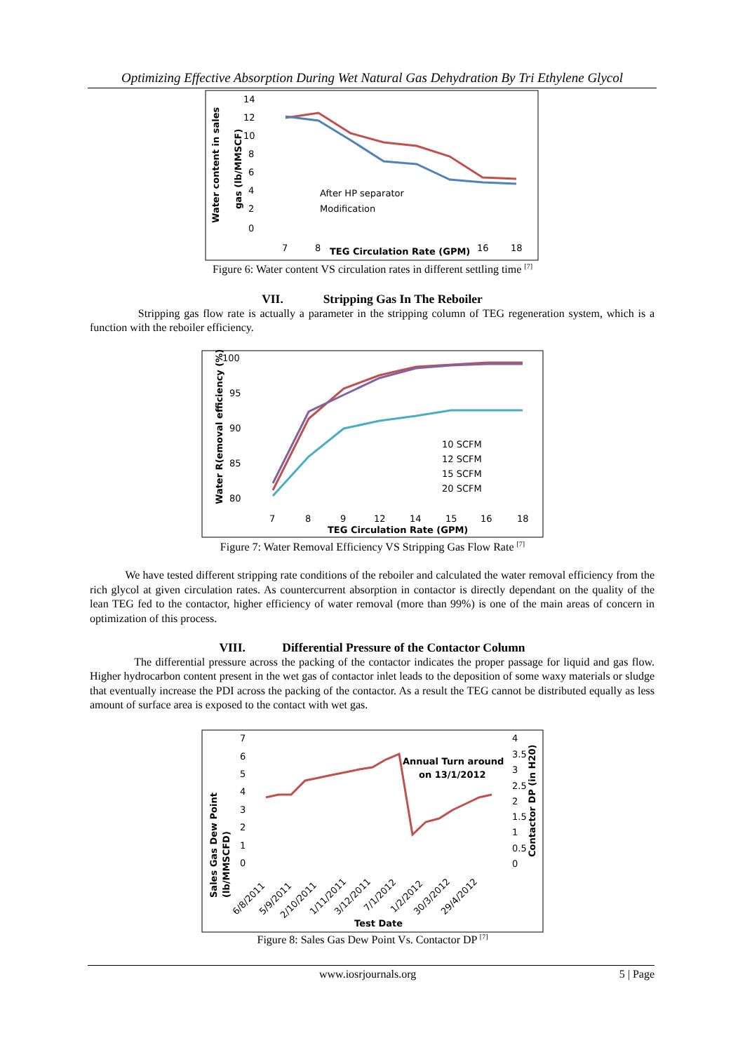Optimizing Effective Absorption During Wet Natural Gas Dehydration By Tri Ethylene Glycol
14
12
10
8
6
4
2
0
Water content in sales
gas (lb/MMSCF)
After HP separator
Modification
7
8
TEG Circulation Rate (GPM)
16
18
Figure 6: Water content VS circulation rates in different settling time <sup>[7]</sup>
VII. Stripping Gas In The Reboiler
Stripping gas flow rate is actually a parameter in the stripping column of TEG regeneration system, which is a function with the reboiler efficiency.
100
95
90
85
80
Water R(emoval efficiency (%)
10 SCFM
12 SCFM
15 SCFM
20 SCFM
7
8
9
12
14
15
16
18
TEG Circulation Rate (GPM)
Figure 7: Water Removal Efficiency VS Stripping Gas Flow Rate <sup>[7]</sup>
We have tested different stripping rate conditions of the reboiler and calculated the water removal efficiency from the rich glycol at given circulation rates. As countercurrent absorption in contactor is directly dependant on the quality of the lean TEG fed to the contactor, higher efficiency of water removal (more than 99%) is one of the main areas of concern in optimization of this process.
VIII. Differential Pressure of the Contactor Column
The differential pressure across the packing of the contactor indicates the proper passage for liquid and gas flow. Higher hydrocarbon content present in the wet gas of contactor inlet leads to the deposition of some waxy materials or sludge that eventually increase the PDI across the packing of the contactor. As a result the TEG cannot be distributed equally as less amount of surface area is exposed to the contact with wet gas.
7
6
5
4
3
2
1
0
Sales Gas Dew Point
(lb/MMSCFD)
4
3.5
3
2.5
2
1.5
1
0.5
0
Contactor DP (in H20)
Annual Turn around
on 13/1/2012
6/8/2011
5/9/2011
2/10/2011
1/11/2011
3/12/2011
7/1/2012
1/2/2012
30/3/2012
29/4/2012
Test Date
Figure 8: Sales Gas Dew Point Vs. Contactor DP <sup>[7]</sup>
www.iosrjournals.org 5 | Page